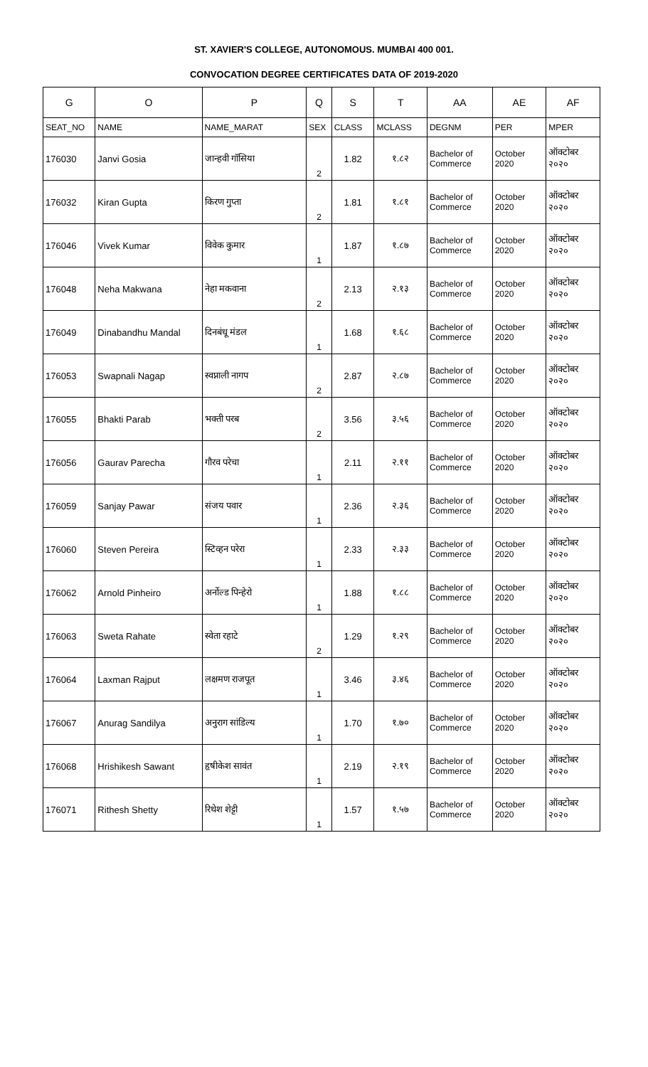ST. XAVIER'S COLLEGE, AUTONOMOUS. MUMBAI 400 001.
CONVOCATION DEGREE CERTIFICATES DATA OF 2019-2020
| G | O | P | Q | S | T | AA | AE | AF |
| --- | --- | --- | --- | --- | --- | --- | --- | --- |
| SEAT_NO | NAME | NAME_MARAT | SEX | CLASS | MCLASS | DEGNM | PER | MPER |
| 176030 | Janvi Gosia | जान्हवी गॉसिया | 2 | 1.82 | १.८२ | Bachelor of Commerce | October 2020 | ऑक्टोबर २०२० |
| 176032 | Kiran Gupta | किरण गुप्ता | 2 | 1.81 | १.८१ | Bachelor of Commerce | October 2020 | ऑक्टोबर २०२० |
| 176046 | Vivek Kumar | विवेक कुमार | 1 | 1.87 | १.८७ | Bachelor of Commerce | October 2020 | ऑक्टोबर २०२० |
| 176048 | Neha Makwana | नेहा मकवाना | 2 | 2.13 | २.१३ | Bachelor of Commerce | October 2020 | ऑक्टोबर २०२० |
| 176049 | Dinabandhu Mandal | दिनबंधू मंडल | 1 | 1.68 | १.६८ | Bachelor of Commerce | October 2020 | ऑक्टोबर २०२० |
| 176053 | Swapnali Nagap | स्वप्नाली नागप | 2 | 2.87 | २.८७ | Bachelor of Commerce | October 2020 | ऑक्टोबर २०२० |
| 176055 | Bhakti Parab | भक्ती परब | 2 | 3.56 | ३.५६ | Bachelor of Commerce | October 2020 | ऑक्टोबर २०२० |
| 176056 | Gaurav Parecha | गौरव परेचा | 1 | 2.11 | २.११ | Bachelor of Commerce | October 2020 | ऑक्टोबर २०२० |
| 176059 | Sanjay Pawar | संजय पवार | 1 | 2.36 | २.३६ | Bachelor of Commerce | October 2020 | ऑक्टोबर २०२० |
| 176060 | Steven Pereira | स्टिव्हन परेरा | 1 | 2.33 | २.३३ | Bachelor of Commerce | October 2020 | ऑक्टोबर २०२० |
| 176062 | Arnold Pinheiro | अर्नोल्ड पिन्हेरो | 1 | 1.88 | १.८८ | Bachelor of Commerce | October 2020 | ऑक्टोबर २०२० |
| 176063 | Sweta Rahate | स्वेता रहाटे | 2 | 1.29 | १.२९ | Bachelor of Commerce | October 2020 | ऑक्टोबर २०२० |
| 176064 | Laxman Rajput | लक्षमण राजपूत | 1 | 3.46 | ३.४६ | Bachelor of Commerce | October 2020 | ऑक्टोबर २०२० |
| 176067 | Anurag Sandilya | अनुराग सांडिल्य | 1 | 1.70 | १.७० | Bachelor of Commerce | October 2020 | ऑक्टोबर २०२० |
| 176068 | Hrishikesh Sawant | हृषीकेश सावंत | 1 | 2.19 | २.१९ | Bachelor of Commerce | October 2020 | ऑक्टोबर २०२० |
| 176071 | Rithesh Shetty | रिथेश शेट्टी | 1 | 1.57 | १.५७ | Bachelor of Commerce | October 2020 | ऑक्टोबर २०२० |